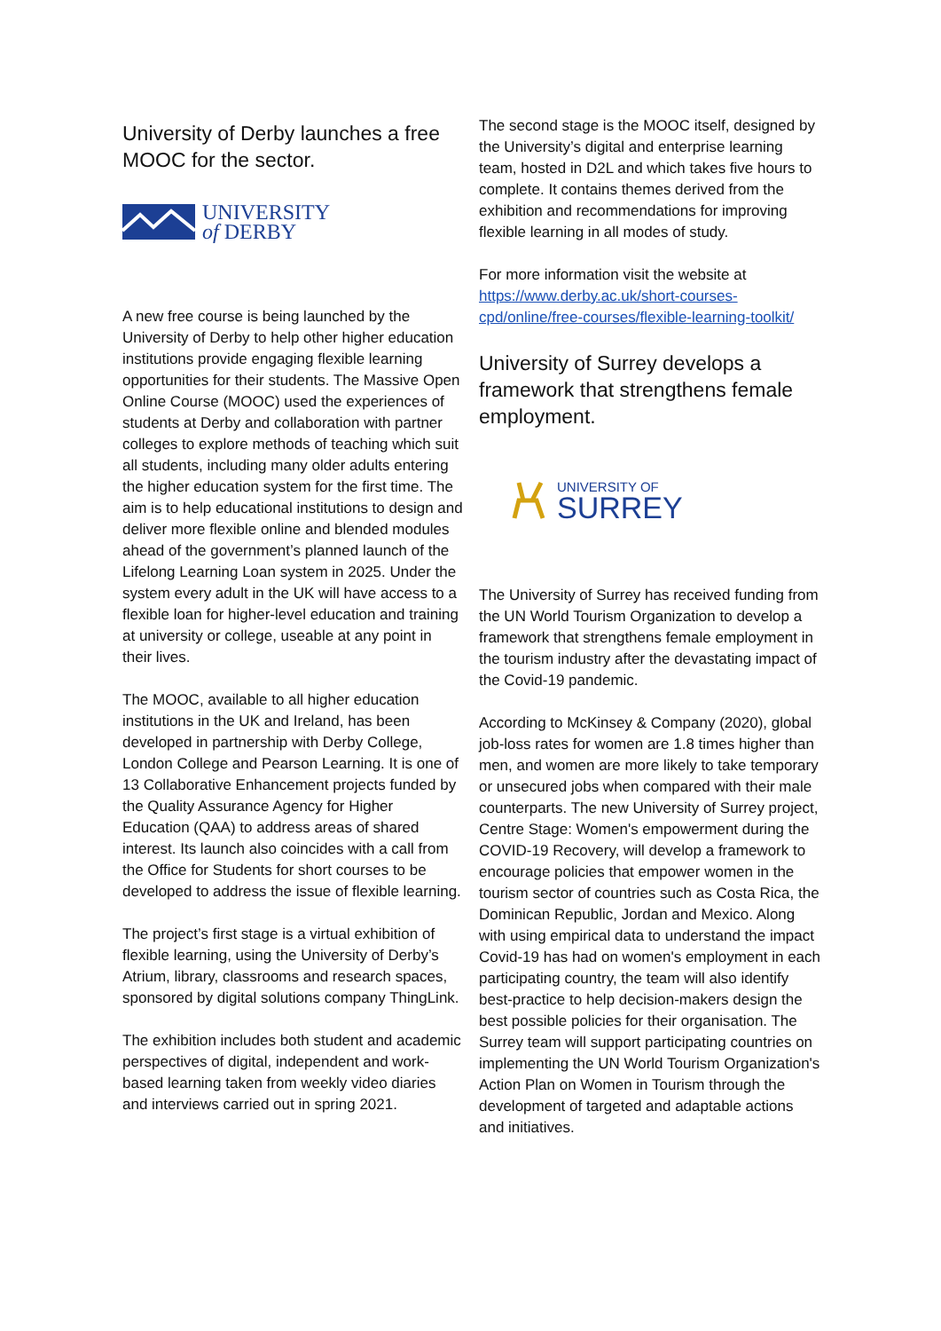University of Derby launches a free MOOC for the sector.
UNIVERSITY
of DERBY
A new free course is being launched by the University of Derby to help other higher education institutions provide engaging flexible learning opportunities for their students. The Massive Open Online Course (MOOC) used the experiences of students at Derby and collaboration with partner colleges to explore methods of teaching which suit all students, including many older adults entering the higher education system for the first time. The aim is to help educational institutions to design and deliver more flexible online and blended modules ahead of the government’s planned launch of the Lifelong Learning Loan system in 2025. Under the system every adult in the UK will have access to a flexible loan for higher-level education and training at university or college, useable at any point in their lives.
The MOOC, available to all higher education institutions in the UK and Ireland, has been developed in partnership with Derby College, London College and Pearson Learning. It is one of 13 Collaborative Enhancement projects funded by the Quality Assurance Agency for Higher Education (QAA) to address areas of shared interest. Its launch also coincides with a call from the Office for Students for short courses to be developed to address the issue of flexible learning.
The project’s first stage is a virtual exhibition of flexible learning, using the University of Derby’s Atrium, library, classrooms and research spaces, sponsored by digital solutions company ThingLink.
The exhibition includes both student and academic perspectives of digital, independent and work-based learning taken from weekly video diaries and interviews carried out in spring 2021.
The second stage is the MOOC itself, designed by the University’s digital and enterprise learning team, hosted in D2L and which takes five hours to complete. It contains themes derived from the exhibition and recommendations for improving flexible learning in all modes of study.
For more information visit the website at https://www.derby.ac.uk/short-courses-cpd/online/free-courses/flexible-learning-toolkit/
University of Surrey develops a framework that strengthens female employment.
UNIVERSITY OF
SURREY
The University of Surrey has received funding from the UN World Tourism Organization to develop a framework that strengthens female employment in the tourism industry after the devastating impact of the Covid-19 pandemic.
According to McKinsey & Company (2020), global job-loss rates for women are 1.8 times higher than men, and women are more likely to take temporary or unsecured jobs when compared with their male counterparts. The new University of Surrey project, Centre Stage: Women's empowerment during the COVID-19 Recovery, will develop a framework to encourage policies that empower women in the tourism sector of countries such as Costa Rica, the Dominican Republic, Jordan and Mexico. Along with using empirical data to understand the impact Covid-19 has had on women's employment in each participating country, the team will also identify best-practice to help decision-makers design the best possible policies for their organisation. The Surrey team will support participating countries on implementing the UN World Tourism Organization's Action Plan on Women in Tourism through the development of targeted and adaptable actions and initiatives.